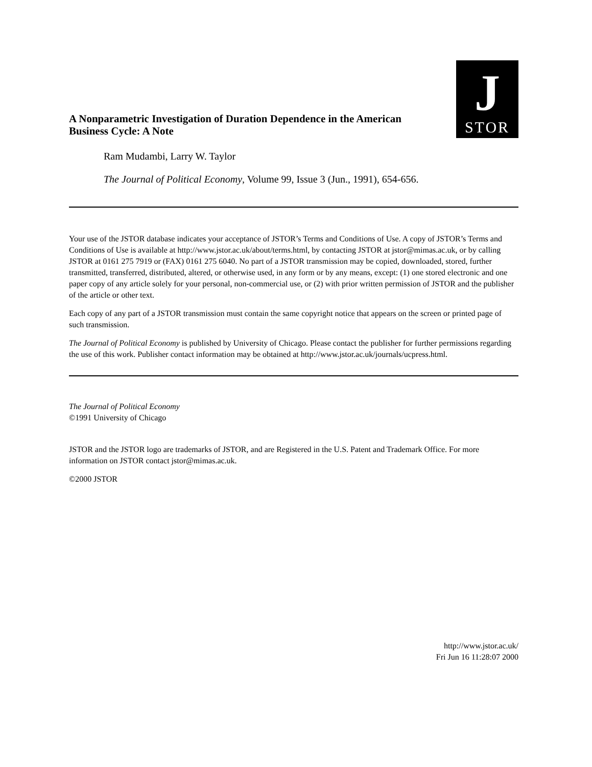A Nonparametric Investigation of Duration Dependence in the American Business Cycle: A Note
J
STOR
Ram Mudambi, Larry W. Taylor
The Journal of Political Economy, Volume 99, Issue 3 (Jun., 1991), 654-656.
Your use of the JSTOR database indicates your acceptance of JSTOR’s Terms and Conditions of Use. A copy of JSTOR’s Terms and Conditions of Use is available at http://www.jstor.ac.uk/about/terms.html, by contacting JSTOR at jstor@mimas.ac.uk, or by calling JSTOR at 0161 275 7919 or (FAX) 0161 275 6040. No part of a JSTOR transmission may be copied, downloaded, stored, further transmitted, transferred, distributed, altered, or otherwise used, in any form or by any means, except: (1) one stored electronic and one paper copy of any article solely for your personal, non-commercial use, or (2) with prior written permission of JSTOR and the publisher of the article or other text.
Each copy of any part of a JSTOR transmission must contain the same copyright notice that appears on the screen or printed page of such transmission.
The Journal of Political Economy is published by University of Chicago. Please contact the publisher for further permissions regarding the use of this work. Publisher contact information may be obtained at http://www.jstor.ac.uk/journals/ucpress.html.
The Journal of Political Economy
©1991 University of Chicago
JSTOR and the JSTOR logo are trademarks of JSTOR, and are Registered in the U.S. Patent and Trademark Office. For more information on JSTOR contact jstor@mimas.ac.uk.
©2000 JSTOR
http://www.jstor.ac.uk/
Fri Jun 16 11:28:07 2000